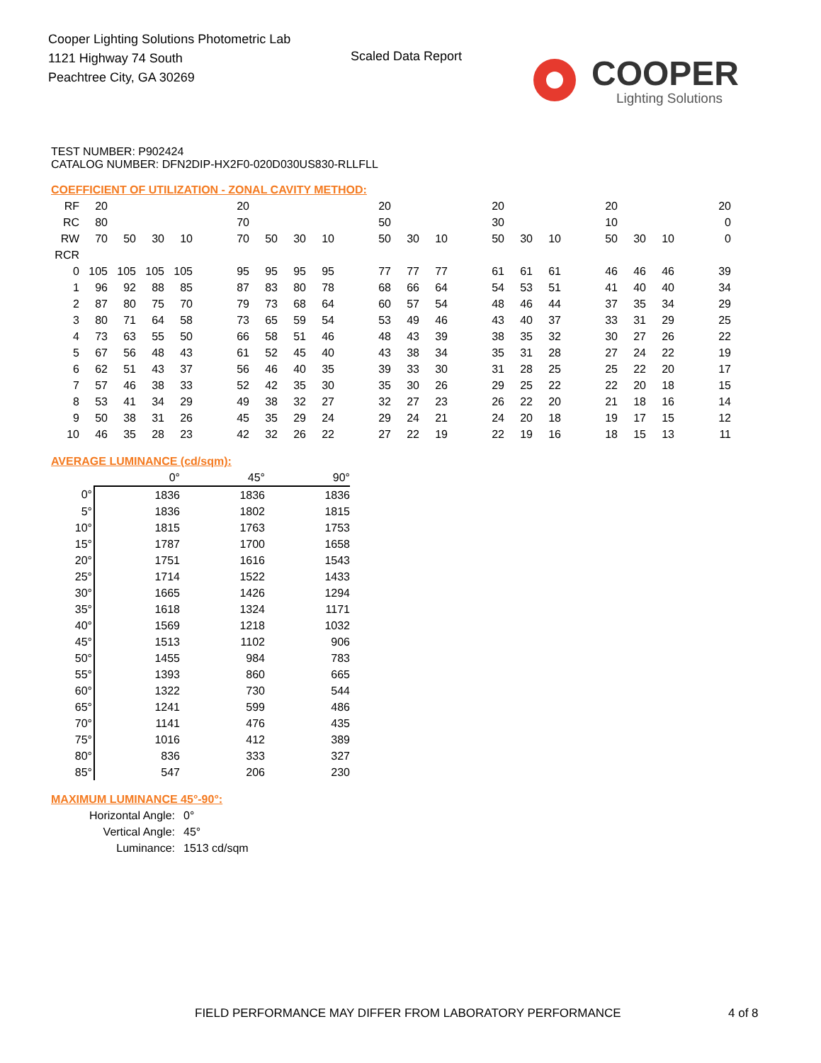Cooper Lighting Solutions Photometric Lab
1121 Highway 74 South
Peachtree City, GA 30269
Scaled Data Report
COOPER
Lighting Solutions
TEST NUMBER: P902424
CATALOG NUMBER: DFN2DIP-HX2F0-020D030US830-RLLFLL
COEFFICIENT OF UTILIZATION - ZONAL CAVITY METHOD:
| RF | 20 | | | | | 20 | | | | | 20 | | | | 20 | | | | 20 | | | | 20 |
| RC | 80 | | | | | 70 | | | | | 50 | | | | 30 | | | | 10 | | | | 0 |
| RW | 70 | 50 | 30 | 10 | | 70 | 50 | 30 | 10 | | 50 | 30 | 10 | | 50 | 30 | 10 | | 50 | 30 | 10 | | 0 |
| RCR | | | | | | | | | | | | | | | | | | | | | | | |
| 0 | 105 | 105 | 105 | 105 | | 95 | 95 | 95 | 95 | | 77 | 77 | 77 | | 61 | 61 | 61 | | 46 | 46 | 46 | | 39 |
| 1 | 96 | 92 | 88 | 85 | | 87 | 83 | 80 | 78 | | 68 | 66 | 64 | | 54 | 53 | 51 | | 41 | 40 | 40 | | 34 |
| 2 | 87 | 80 | 75 | 70 | | 79 | 73 | 68 | 64 | | 60 | 57 | 54 | | 48 | 46 | 44 | | 37 | 35 | 34 | | 29 |
| 3 | 80 | 71 | 64 | 58 | | 73 | 65 | 59 | 54 | | 53 | 49 | 46 | | 43 | 40 | 37 | | 33 | 31 | 29 | | 25 |
| 4 | 73 | 63 | 55 | 50 | | 66 | 58 | 51 | 46 | | 48 | 43 | 39 | | 38 | 35 | 32 | | 30 | 27 | 26 | | 22 |
| 5 | 67 | 56 | 48 | 43 | | 61 | 52 | 45 | 40 | | 43 | 38 | 34 | | 35 | 31 | 28 | | 27 | 24 | 22 | | 19 |
| 6 | 62 | 51 | 43 | 37 | | 56 | 46 | 40 | 35 | | 39 | 33 | 30 | | 31 | 28 | 25 | | 25 | 22 | 20 | | 17 |
| 7 | 57 | 46 | 38 | 33 | | 52 | 42 | 35 | 30 | | 35 | 30 | 26 | | 29 | 25 | 22 | | 22 | 20 | 18 | | 15 |
| 8 | 53 | 41 | 34 | 29 | | 49 | 38 | 32 | 27 | | 32 | 27 | 23 | | 26 | 22 | 20 | | 21 | 18 | 16 | | 14 |
| 9 | 50 | 38 | 31 | 26 | | 45 | 35 | 29 | 24 | | 29 | 24 | 21 | | 24 | 20 | 18 | | 19 | 17 | 15 | | 12 |
| 10 | 46 | 35 | 28 | 23 | | 42 | 32 | 26 | 22 | | 27 | 22 | 19 | | 22 | 19 | 16 | | 18 | 15 | 13 | | 11 |
AVERAGE LUMINANCE (cd/sqm):
| | 0° | 45° | 90° |
| 0° | 1836 | 1836 | 1836 |
| 5° | 1836 | 1802 | 1815 |
| 10° | 1815 | 1763 | 1753 |
| 15° | 1787 | 1700 | 1658 |
| 20° | 1751 | 1616 | 1543 |
| 25° | 1714 | 1522 | 1433 |
| 30° | 1665 | 1426 | 1294 |
| 35° | 1618 | 1324 | 1171 |
| 40° | 1569 | 1218 | 1032 |
| 45° | 1513 | 1102 | 906 |
| 50° | 1455 | 984 | 783 |
| 55° | 1393 | 860 | 665 |
| 60° | 1322 | 730 | 544 |
| 65° | 1241 | 599 | 486 |
| 70° | 1141 | 476 | 435 |
| 75° | 1016 | 412 | 389 |
| 80° | 836 | 333 | 327 |
| 85° | 547 | 206 | 230 |
MAXIMUM LUMINANCE 45°-90°:
| Horizontal Angle: | 0° |
| Vertical Angle: | 45° |
| Luminance: | 1513 cd/sqm |
FIELD PERFORMANCE MAY DIFFER FROM LABORATORY PERFORMANCE
4 of 8